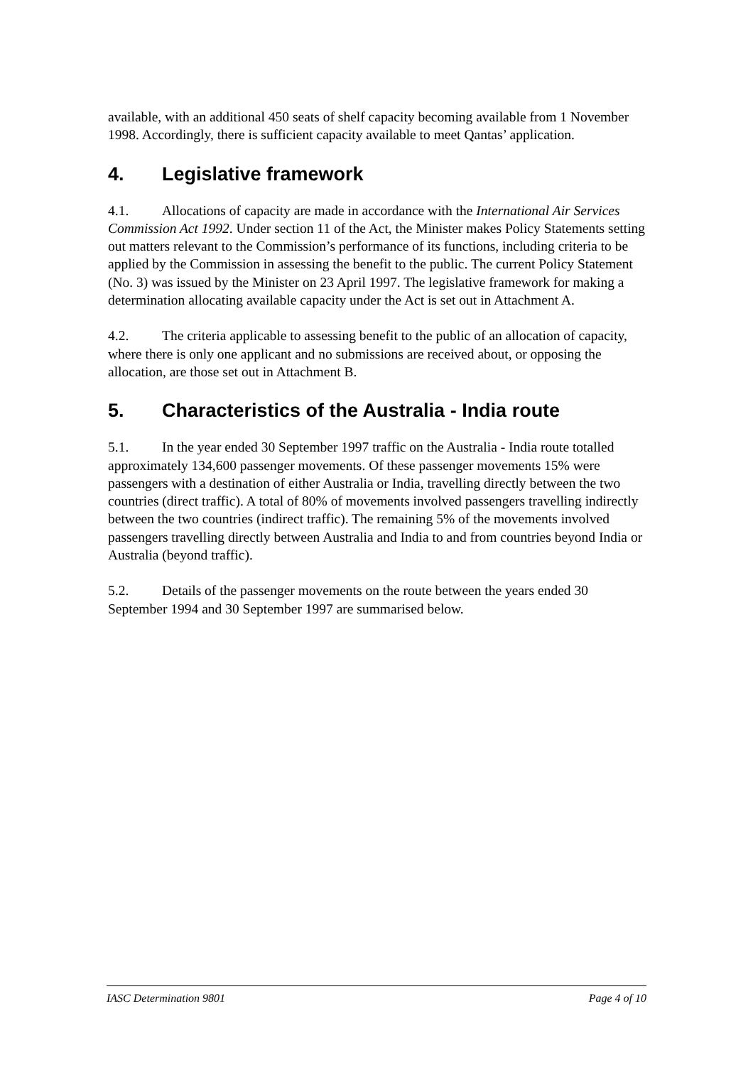available, with an additional 450 seats of shelf capacity becoming available from 1 November 1998. Accordingly, there is sufficient capacity available to meet Qantas’ application.
4. Legislative framework
4.1. Allocations of capacity are made in accordance with the International Air Services Commission Act 1992. Under section 11 of the Act, the Minister makes Policy Statements setting out matters relevant to the Commission’s performance of its functions, including criteria to be applied by the Commission in assessing the benefit to the public. The current Policy Statement (No. 3) was issued by the Minister on 23 April 1997. The legislative framework for making a determination allocating available capacity under the Act is set out in Attachment A.
4.2. The criteria applicable to assessing benefit to the public of an allocation of capacity, where there is only one applicant and no submissions are received about, or opposing the allocation, are those set out in Attachment B.
5. Characteristics of the Australia - India route
5.1. In the year ended 30 September 1997 traffic on the Australia - India route totalled approximately 134,600 passenger movements. Of these passenger movements 15% were passengers with a destination of either Australia or India, travelling directly between the two countries (direct traffic). A total of 80% of movements involved passengers travelling indirectly between the two countries (indirect traffic). The remaining 5% of the movements involved passengers travelling directly between Australia and India to and from countries beyond India or Australia (beyond traffic).
5.2. Details of the passenger movements on the route between the years ended 30 September 1994 and 30 September 1997 are summarised below.
IASC Determination 9801 Page 4 of 10